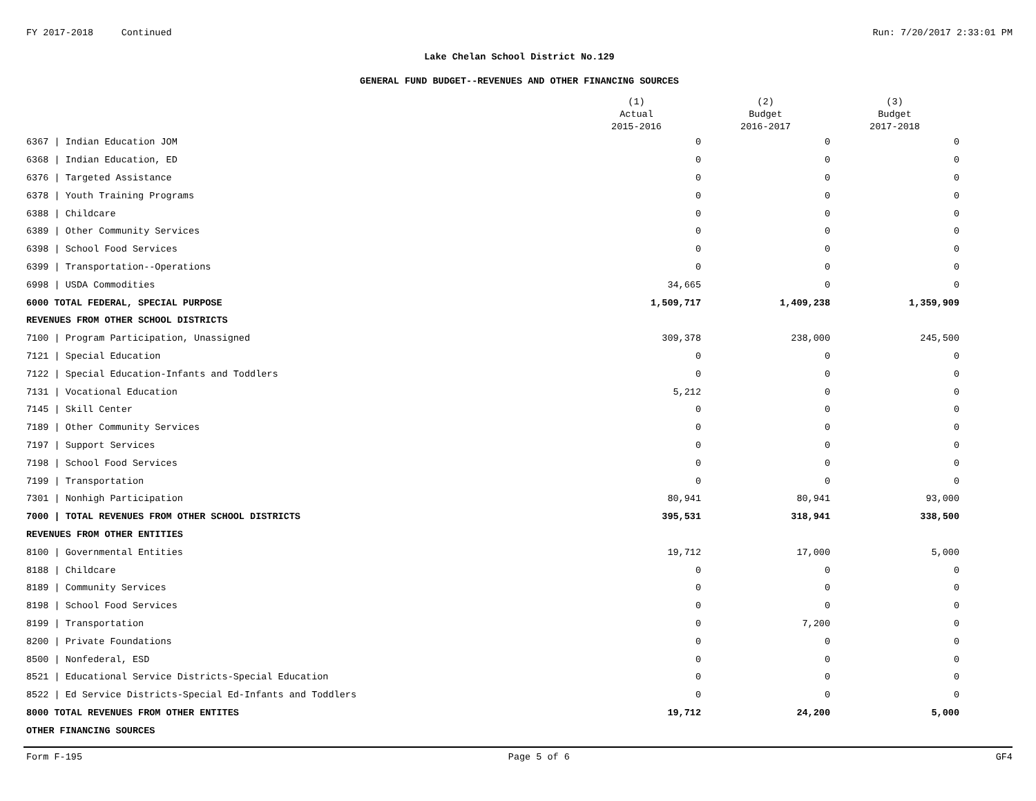FY 2017-2018 Continued Run: 7/20/2017 2:33:01 PM
Lake Chelan School District No.129
GENERAL FUND BUDGET--REVENUES AND OTHER FINANCING SOURCES
| | (1) Actual 2015-2016 | (2) Budget 2016-2017 | (3) Budget 2017-2018 |
| --- | --- | --- | --- |
| 6367 / Indian Education JOM | 0 | 0 | 0 |
| 6368 / Indian Education, ED | 0 | 0 | 0 |
| 6376 / Targeted Assistance | 0 | 0 | 0 |
| 6378 / Youth Training Programs | 0 | 0 | 0 |
| 6388 / Childcare | 0 | 0 | 0 |
| 6389 / Other Community Services | 0 | 0 | 0 |
| 6398 / School Food Services | 0 | 0 | 0 |
| 6399 / Transportation--Operations | 0 | 0 | 0 |
| 6998 / USDA Commodities | 34,665 | 0 | 0 |
| 6000 TOTAL FEDERAL, SPECIAL PURPOSE | 1,509,717 | 1,409,238 | 1,359,909 |
| REVENUES FROM OTHER SCHOOL DISTRICTS | | | |
| 7100 / Program Participation, Unassigned | 309,378 | 238,000 | 245,500 |
| 7121 / Special Education | 0 | 0 | 0 |
| 7122 / Special Education-Infants and Toddlers | 0 | 0 | 0 |
| 7131 / Vocational Education | 5,212 | 0 | 0 |
| 7145 / Skill Center | 0 | 0 | 0 |
| 7189 / Other Community Services | 0 | 0 | 0 |
| 7197 / Support Services | 0 | 0 | 0 |
| 7198 / School Food Services | 0 | 0 | 0 |
| 7199 / Transportation | 0 | 0 | 0 |
| 7301 / Nonhigh Participation | 80,941 | 80,941 | 93,000 |
| 7000 / TOTAL REVENUES FROM OTHER SCHOOL DISTRICTS | 395,531 | 318,941 | 338,500 |
| REVENUES FROM OTHER ENTITIES | | | |
| 8100 / Governmental Entities | 19,712 | 17,000 | 5,000 |
| 8188 / Childcare | 0 | 0 | 0 |
| 8189 / Community Services | 0 | 0 | 0 |
| 8198 / School Food Services | 0 | 0 | 0 |
| 8199 / Transportation | 0 | 7,200 | 0 |
| 8200 / Private Foundations | 0 | 0 | 0 |
| 8500 / Nonfederal, ESD | 0 | 0 | 0 |
| 8521 / Educational Service Districts-Special Education | 0 | 0 | 0 |
| 8522 / Ed Service Districts-Special Ed-Infants and Toddlers | 0 | 0 | 0 |
| 8000 TOTAL REVENUES FROM OTHER ENTITES | 19,712 | 24,200 | 5,000 |
| OTHER FINANCING SOURCES | | | |
Form F-195 Page 5 of 6 GF4